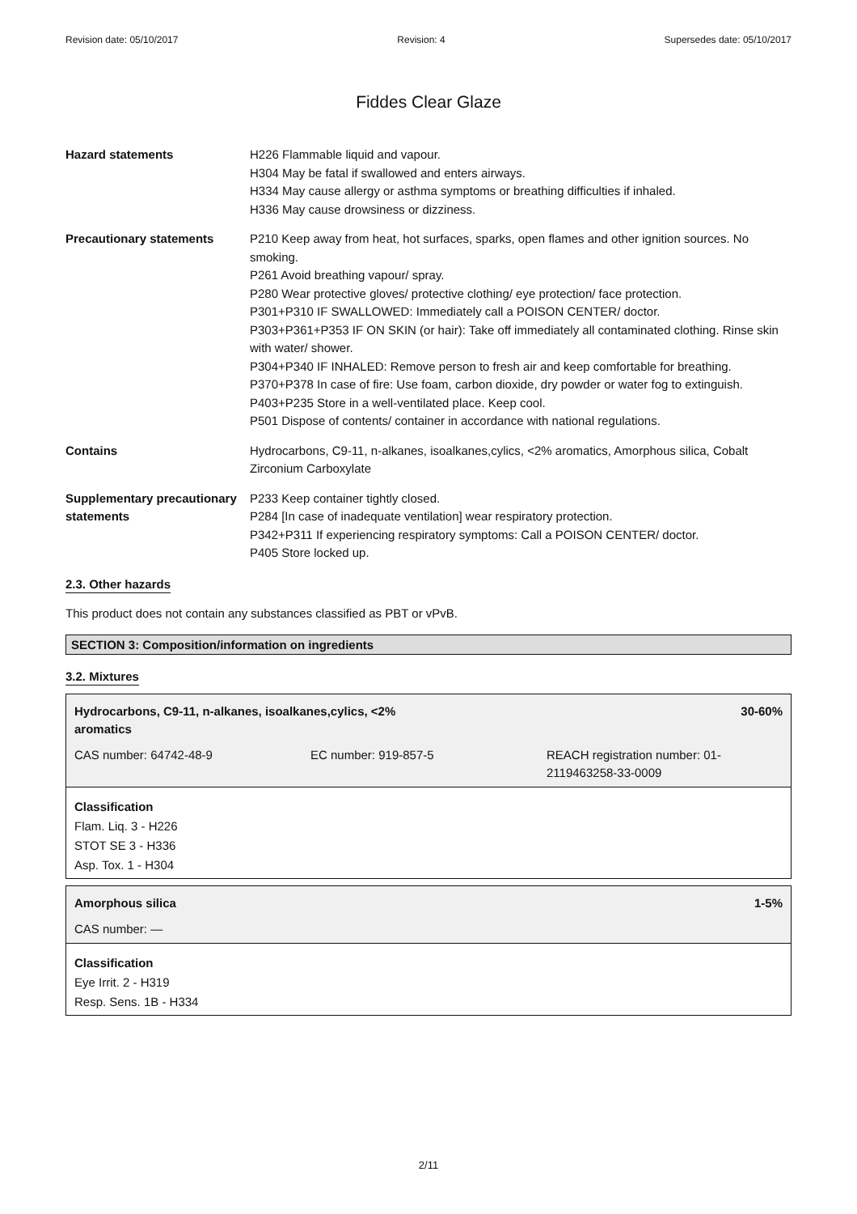Revision date: 05/10/2017 Revision: 4 Supersedes date: 05/10/2017
Fiddes Clear Glaze
| Hazard statements | H226 Flammable liquid and vapour. H304 May be fatal if swallowed and enters airways. H334 May cause allergy or asthma symptoms or breathing difficulties if inhaled. H336 May cause drowsiness or dizziness. |
| Precautionary statements | P210 Keep away from heat, hot surfaces, sparks, open flames and other ignition sources. No smoking. P261 Avoid breathing vapour/ spray. P280 Wear protective gloves/ protective clothing/ eye protection/ face protection. P301+P310 IF SWALLOWED: Immediately call a POISON CENTER/ doctor. P303+P361+P353 IF ON SKIN (or hair): Take off immediately all contaminated clothing. Rinse skin with water/ shower. P304+P340 IF INHALED: Remove person to fresh air and keep comfortable for breathing. P370+P378 In case of fire: Use foam, carbon dioxide, dry powder or water fog to extinguish. P403+P235 Store in a well-ventilated place. Keep cool. P501 Dispose of contents/ container in accordance with national regulations. |
| Contains | Hydrocarbons, C9-11, n-alkanes, isoalkanes,cylics, <2% aromatics, Amorphous silica, Cobalt Zirconium Carboxylate |
| Supplementary precautionary statements | P233 Keep container tightly closed. P284 [In case of inadequate ventilation] wear respiratory protection. P342+P311 If experiencing respiratory symptoms: Call a POISON CENTER/ doctor. P405 Store locked up. |
2.3. Other hazards
This product does not contain any substances classified as PBT or vPvB.
SECTION 3: Composition/information on ingredients
3.2. Mixtures
Hydrocarbons, C9-11, n-alkanes, isoalkanes,cylics, <2%
aromatics 30-60%
CAS number: 64742-48-9 EC number: 919-857-5 REACH registration number: 01-2119463258-33-0009
Classification
Flam. Liq. 3 - H226
STOT SE 3 - H336
Asp. Tox. 1 - H304
Amorphous silica 1-5%
CAS number: —
Classification
Eye Irrit. 2 - H319
Resp. Sens. 1B - H334
2/11